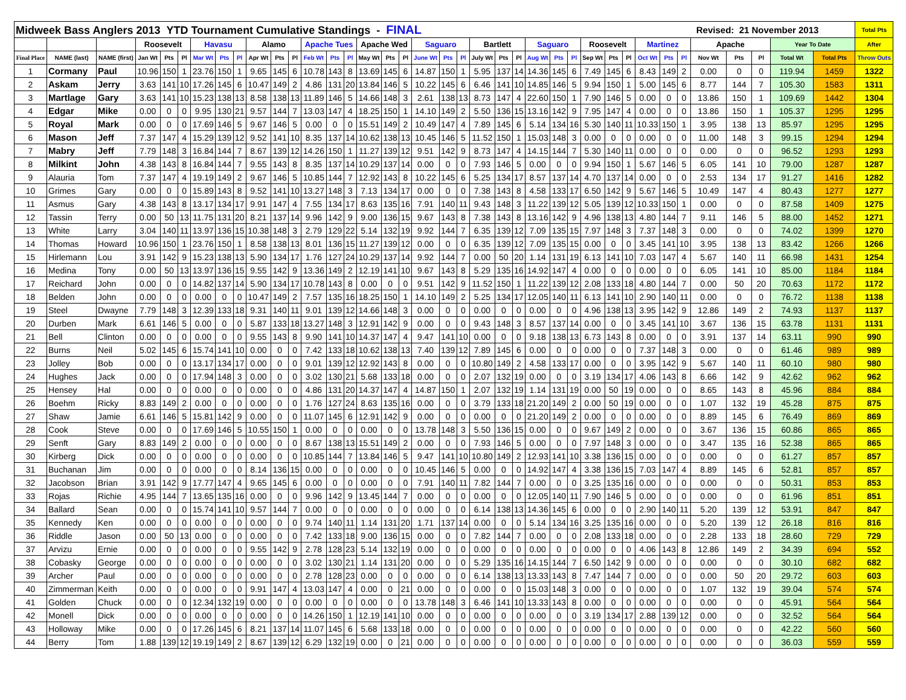| Midweek Bass Anglers 2013 YTD Tournament Cumulative Standings - FINAL | | | | | | | | | | | | | | | | | | | | | | | | | | | | | | | | | Revised: 21 November 2013 | | | | | Total Pts |
| | | | Roosevelt | | | Havasu | | | Alamo | | | Apache Tues | | | Apache Wed | | | Saguaro | | | Bartlett | | | Saguaro | | | Roosevelt | | | Martinez | | | Apache | | | Year To Date | | After |
| Final Place | NAME (last) | NAME (first) | Jan Wt | Pts | Pl | Mar Wt | Pts | Pl | Apr Wt | Pts | Pl | Feb Wt | Pts | Pl | May Wt | Pts | Pl | June Wt | Pts | Pl | July Wt | Pts | Pl | Aug Wt | Pts | Pl | Sep Wt | Pts | Pl | Oct Wt | Pts | Pl | Nov Wt | Pts | Pl | Total Wt | Total Pts | Throw Outs |
| 1 | Cormany | Paul | 10.96 | 150 | 1 | 23.76 | 150 | 1 | 9.65 | 145 | 6 | 10.78 | 143 | 8 | 13.69 | 145 | 6 | 14.87 | 150 | 1 | 5.95 | 137 | 14 | 14.36 | 145 | 6 | 7.49 | 145 | 6 | 8.43 | 149 | 2 | 0.00 | 0 | 0 | 119.94 | 1459 | 1322 |
| 2 | Askam | Jerry | 3.63 | 141 | 10 | 17.26 | 145 | 6 | 10.47 | 149 | 2 | 4.86 | 131 | 20 | 13.84 | 146 | 5 | 10.22 | 145 | 6 | 6.46 | 141 | 10 | 14.85 | 146 | 5 | 9.94 | 150 | 1 | 5.00 | 145 | 6 | 8.77 | 144 | 7 | 105.30 | 1583 | 1311 |
| 3 | Martlage | Gary | 3.63 | 141 | 10 | 15.23 | 138 | 13 | 8.58 | 138 | 13 | 11.89 | 146 | 5 | 14.66 | 148 | 3 | 2.61 | 138 | 13 | 8.73 | 147 | 4 | 22.60 | 150 | 1 | 7.90 | 146 | 5 | 0.00 | 0 | 0 | 13.86 | 150 | 1 | 109.69 | 1442 | 1304 |
| 4 | Edgar | Mike | 0.00 | 0 | 0 | 9.95 | 130 | 21 | 9.57 | 144 | 7 | 13.03 | 147 | 4 | 18.25 | 150 | 1 | 14.10 | 149 | 2 | 5.50 | 136 | 15 | 13.16 | 142 | 9 | 7.95 | 147 | 4 | 0.00 | 0 | 0 | 13.86 | 150 | 1 | 105.37 | 1295 | 1295 |
| 5 | Royal | Mark | 0.00 | 0 | 0 | 17.69 | 146 | 5 | 9.67 | 146 | 5 | 0.00 | 0 | 0 | 15.51 | 149 | 2 | 10.49 | 147 | 4 | 7.89 | 145 | 6 | 5.14 | 134 | 16 | 5.30 | 140 | 11 | 10.33 | 150 | 1 | 3.95 | 138 | 13 | 85.97 | 1295 | 1295 |
| 6 | Mason | Jeff | 7.37 | 147 | 4 | 15.29 | 139 | 12 | 9.52 | 141 | 10 | 8.35 | 137 | 14 | 10.62 | 138 | 13 | 10.45 | 146 | 5 | 11.52 | 150 | 1 | 15.03 | 148 | 3 | 0.00 | 0 | 0 | 0.00 | 0 | 0 | 11.00 | 148 | 3 | 99.15 | 1294 | 1294 |
| 7 | Mabry | Jeff | 7.79 | 148 | 3 | 16.84 | 144 | 7 | 8.67 | 139 | 12 | 14.26 | 150 | 1 | 11.27 | 139 | 12 | 9.51 | 142 | 9 | 8.73 | 147 | 4 | 14.15 | 144 | 7 | 5.30 | 140 | 11 | 0.00 | 0 | 0 | 0.00 | 0 | 0 | 96.52 | 1293 | 1293 |
| 8 | Milkint | John | 4.38 | 143 | 8 | 16.84 | 144 | 7 | 9.55 | 143 | 8 | 8.35 | 137 | 14 | 10.29 | 137 | 14 | 0.00 | 0 | 0 | 7.93 | 146 | 5 | 0.00 | 0 | 0 | 9.94 | 150 | 1 | 5.67 | 146 | 5 | 6.05 | 141 | 10 | 79.00 | 1287 | 1287 |
| 9 | Alauria | Tom | 7.37 | 147 | 4 | 19.19 | 149 | 2 | 9.67 | 146 | 5 | 10.85 | 144 | 7 | 12.92 | 143 | 8 | 10.22 | 145 | 6 | 5.25 | 134 | 17 | 8.57 | 137 | 14 | 4.70 | 137 | 14 | 0.00 | 0 | 0 | 2.53 | 134 | 17 | 91.27 | 1416 | 1282 |
| 10 | Grimes | Gary | 0.00 | 0 | 0 | 15.89 | 143 | 8 | 9.52 | 141 | 10 | 13.27 | 148 | 3 | 7.13 | 134 | 17 | 0.00 | 0 | 0 | 7.38 | 143 | 8 | 4.58 | 133 | 17 | 6.50 | 142 | 9 | 5.67 | 146 | 5 | 10.49 | 147 | 4 | 80.43 | 1277 | 1277 |
| 11 | Asmus | Gary | 4.38 | 143 | 8 | 13.17 | 134 | 17 | 9.91 | 147 | 4 | 7.55 | 134 | 17 | 8.63 | 135 | 16 | 7.91 | 140 | 11 | 9.43 | 148 | 3 | 11.22 | 139 | 12 | 5.05 | 139 | 12 | 10.33 | 150 | 1 | 0.00 | 0 | 0 | 87.58 | 1409 | 1275 |
| 12 | Tassin | Terry | 0.00 | 50 | 13 | 11.75 | 131 | 20 | 8.21 | 137 | 14 | 9.96 | 142 | 9 | 9.00 | 136 | 15 | 9.67 | 143 | 8 | 7.38 | 143 | 8 | 13.16 | 142 | 9 | 4.96 | 138 | 13 | 4.80 | 144 | 7 | 9.11 | 146 | 5 | 88.00 | 1452 | 1271 |
| 13 | White | Larry | 3.04 | 140 | 11 | 13.97 | 136 | 15 | 10.38 | 148 | 3 | 2.79 | 129 | 22 | 5.14 | 132 | 19 | 9.92 | 144 | 7 | 6.35 | 139 | 12 | 7.09 | 135 | 15 | 7.97 | 148 | 3 | 7.37 | 148 | 3 | 0.00 | 0 | 0 | 74.02 | 1399 | 1270 |
| 14 | Thomas | Howard | 10.96 | 150 | 1 | 23.76 | 150 | 1 | 8.58 | 138 | 13 | 8.01 | 136 | 15 | 11.27 | 139 | 12 | 0.00 | 0 | 0 | 6.35 | 139 | 12 | 7.09 | 135 | 15 | 0.00 | 0 | 0 | 3.45 | 141 | 10 | 3.95 | 138 | 13 | 83.42 | 1266 | 1266 |
| 15 | Hirlemann | Lou | 3.91 | 142 | 9 | 15.23 | 138 | 13 | 5.90 | 134 | 17 | 1.76 | 127 | 24 | 10.29 | 137 | 14 | 9.92 | 144 | 7 | 0.00 | 50 | 20 | 1.14 | 131 | 19 | 6.13 | 141 | 10 | 7.03 | 147 | 4 | 5.67 | 140 | 11 | 66.98 | 1431 | 1254 |
| 16 | Medina | Tony | 0.00 | 50 | 13 | 13.97 | 136 | 15 | 9.55 | 142 | 9 | 13.36 | 149 | 2 | 12.19 | 141 | 10 | 9.67 | 143 | 8 | 5.29 | 135 | 16 | 14.92 | 147 | 4 | 0.00 | 0 | 0 | 0.00 | 0 | 0 | 6.05 | 141 | 10 | 85.00 | 1184 | 1184 |
| 17 | Reichard | John | 0.00 | 0 | 0 | 14.82 | 137 | 14 | 5.90 | 134 | 17 | 10.78 | 143 | 8 | 0.00 | 0 | 0 | 9.51 | 142 | 9 | 11.52 | 150 | 1 | 11.22 | 139 | 12 | 2.08 | 133 | 18 | 4.80 | 144 | 7 | 0.00 | 50 | 20 | 70.63 | 1172 | 1172 |
| 18 | Belden | John | 0.00 | 0 | 0 | 0.00 | 0 | 0 | 10.47 | 149 | 2 | 7.57 | 135 | 16 | 18.25 | 150 | 1 | 14.10 | 149 | 2 | 5.25 | 134 | 17 | 12.05 | 140 | 11 | 6.13 | 141 | 10 | 2.90 | 140 | 11 | 0.00 | 0 | 0 | 76.72 | 1138 | 1138 |
| 19 | Steel | Dwayne | 7.79 | 148 | 3 | 12.39 | 133 | 18 | 9.31 | 140 | 11 | 9.01 | 139 | 12 | 14.66 | 148 | 3 | 0.00 | 0 | 0 | 0.00 | 0 | 0 | 0.00 | 0 | 0 | 4.96 | 138 | 13 | 3.95 | 142 | 9 | 12.86 | 149 | 2 | 74.93 | 1137 | 1137 |
| 20 | Durben | Mark | 6.61 | 146 | 5 | 0.00 | 0 | 0 | 5.87 | 133 | 18 | 13.27 | 148 | 3 | 12.91 | 142 | 9 | 0.00 | 0 | 0 | 9.43 | 148 | 3 | 8.57 | 137 | 14 | 0.00 | 0 | 0 | 3.45 | 141 | 10 | 3.67 | 136 | 15 | 63.78 | 1131 | 1131 |
| 21 | Bell | Clinton | 0.00 | 0 | 0 | 0.00 | 0 | 0 | 9.55 | 143 | 8 | 9.90 | 141 | 10 | 14.37 | 147 | 4 | 9.47 | 141 | 10 | 0.00 | 0 | 0 | 9.18 | 138 | 13 | 6.73 | 143 | 8 | 0.00 | 0 | 0 | 3.91 | 137 | 14 | 63.11 | 990 | 990 |
| 22 | Burns | Neil | 5.02 | 145 | 6 | 15.74 | 141 | 10 | 0.00 | 0 | 0 | 7.42 | 133 | 18 | 10.62 | 138 | 13 | 7.40 | 139 | 12 | 7.89 | 145 | 6 | 0.00 | 0 | 0 | 0.00 | 0 | 0 | 7.37 | 148 | 3 | 0.00 | 0 | 0 | 61.46 | 989 | 989 |
| 23 | Jolley | Bob | 0.00 | 0 | 0 | 13.17 | 134 | 17 | 0.00 | 0 | 0 | 9.01 | 139 | 12 | 12.92 | 143 | 8 | 0.00 | 0 | 0 | 10.80 | 149 | 2 | 4.58 | 133 | 17 | 0.00 | 0 | 0 | 3.95 | 142 | 9 | 5.67 | 140 | 11 | 60.10 | 980 | 980 |
| 24 | Hughes | Jack | 0.00 | 0 | 0 | 17.94 | 148 | 3 | 0.00 | 0 | 0 | 3.02 | 130 | 21 | 5.68 | 133 | 18 | 0.00 | 0 | 0 | 2.07 | 132 | 19 | 0.00 | 0 | 0 | 3.19 | 134 | 17 | 4.06 | 143 | 8 | 6.66 | 142 | 9 | 42.62 | 962 | 962 |
| 25 | Hensey | Hal | 0.00 | 0 | 0 | 0.00 | 0 | 0 | 0.00 | 0 | 0 | 4.86 | 131 | 20 | 14.37 | 147 | 4 | 14.87 | 150 | 1 | 2.07 | 132 | 19 | 1.14 | 131 | 19 | 0.00 | 50 | 19 | 0.00 | 0 | 0 | 8.65 | 143 | 8 | 45.96 | 884 | 884 |
| 26 | Boehm | Ricky | 8.83 | 149 | 2 | 0.00 | 0 | 0 | 0.00 | 0 | 0 | 1.76 | 127 | 24 | 8.63 | 135 | 16 | 0.00 | 0 | 0 | 3.79 | 133 | 18 | 21.20 | 149 | 2 | 0.00 | 50 | 19 | 0.00 | 0 | 0 | 1.07 | 132 | 19 | 45.28 | 875 | 875 |
| 27 | Shaw | Jamie | 6.61 | 146 | 5 | 15.81 | 142 | 9 | 0.00 | 0 | 0 | 11.07 | 145 | 6 | 12.91 | 142 | 9 | 0.00 | 0 | 0 | 0.00 | 0 | 0 | 21.20 | 149 | 2 | 0.00 | 0 | 0 | 0.00 | 0 | 0 | 8.89 | 145 | 6 | 76.49 | 869 | 869 |
| 28 | Cook | Steve | 0.00 | 0 | 0 | 17.69 | 146 | 5 | 10.55 | 150 | 1 | 0.00 | 0 | 0 | 0.00 | 0 | 0 | 13.78 | 148 | 3 | 5.50 | 136 | 15 | 0.00 | 0 | 0 | 9.67 | 149 | 2 | 0.00 | 0 | 0 | 3.67 | 136 | 15 | 60.86 | 865 | 865 |
| 29 | Senft | Gary | 8.83 | 149 | 2 | 0.00 | 0 | 0 | 0.00 | 0 | 0 | 8.67 | 138 | 13 | 15.51 | 149 | 2 | 0.00 | 0 | 0 | 7.93 | 146 | 5 | 0.00 | 0 | 0 | 7.97 | 148 | 3 | 0.00 | 0 | 0 | 3.47 | 135 | 16 | 52.38 | 865 | 865 |
| 30 | Kirberg | Dick | 0.00 | 0 | 0 | 0.00 | 0 | 0 | 0.00 | 0 | 0 | 10.85 | 144 | 7 | 13.84 | 146 | 5 | 9.47 | 141 | 10 | 10.80 | 149 | 2 | 12.93 | 141 | 10 | 3.38 | 136 | 15 | 0.00 | 0 | 0 | 0.00 | 0 | 0 | 61.27 | 857 | 857 |
| 31 | Buchanan | Jim | 0.00 | 0 | 0 | 0.00 | 0 | 0 | 8.14 | 136 | 15 | 0.00 | 0 | 0 | 0.00 | 0 | 0 | 10.45 | 146 | 5 | 0.00 | 0 | 0 | 14.92 | 147 | 4 | 3.38 | 136 | 15 | 7.03 | 147 | 4 | 8.89 | 145 | 6 | 52.81 | 857 | 857 |
| 32 | Jacobson | Brian | 3.91 | 142 | 9 | 17.77 | 147 | 4 | 9.65 | 145 | 6 | 0.00 | 0 | 0 | 0.00 | 0 | 0 | 7.91 | 140 | 11 | 7.82 | 144 | 7 | 0.00 | 0 | 0 | 3.25 | 135 | 16 | 0.00 | 0 | 0 | 0.00 | 0 | 0 | 50.31 | 853 | 853 |
| 33 | Rojas | Richie | 4.95 | 144 | 7 | 13.65 | 135 | 16 | 0.00 | 0 | 0 | 9.96 | 142 | 9 | 13.45 | 144 | 7 | 0.00 | 0 | 0 | 0.00 | 0 | 0 | 12.05 | 140 | 11 | 7.90 | 146 | 5 | 0.00 | 0 | 0 | 0.00 | 0 | 0 | 61.96 | 851 | 851 |
| 34 | Ballard | Sean | 0.00 | 0 | 0 | 15.74 | 141 | 10 | 9.57 | 144 | 7 | 0.00 | 0 | 0 | 0.00 | 0 | 0 | 0.00 | 0 | 0 | 6.14 | 138 | 13 | 14.36 | 145 | 6 | 0.00 | 0 | 0 | 2.90 | 140 | 11 | 5.20 | 139 | 12 | 53.91 | 847 | 847 |
| 35 | Kennedy | Ken | 0.00 | 0 | 0 | 0.00 | 0 | 0 | 0.00 | 0 | 0 | 9.74 | 140 | 11 | 1.14 | 131 | 20 | 1.71 | 137 | 14 | 0.00 | 0 | 0 | 5.14 | 134 | 16 | 3.25 | 135 | 16 | 0.00 | 0 | 0 | 5.20 | 139 | 12 | 26.18 | 816 | 816 |
| 36 | Riddle | Jason | 0.00 | 50 | 13 | 0.00 | 0 | 0 | 0.00 | 0 | 0 | 7.42 | 133 | 18 | 9.00 | 136 | 15 | 0.00 | 0 | 0 | 7.82 | 144 | 7 | 0.00 | 0 | 0 | 2.08 | 133 | 18 | 0.00 | 0 | 0 | 2.28 | 133 | 18 | 28.60 | 729 | 729 |
| 37 | Arvizu | Ernie | 0.00 | 0 | 0 | 0.00 | 0 | 0 | 9.55 | 142 | 9 | 2.78 | 128 | 23 | 5.14 | 132 | 19 | 0.00 | 0 | 0 | 0.00 | 0 | 0 | 0.00 | 0 | 0 | 0.00 | 0 | 0 | 4.06 | 143 | 8 | 12.86 | 149 | 2 | 34.39 | 694 | 552 |
| 38 | Cobasky | George | 0.00 | 0 | 0 | 0.00 | 0 | 0 | 0.00 | 0 | 0 | 3.02 | 130 | 21 | 1.14 | 131 | 20 | 0.00 | 0 | 0 | 5.29 | 135 | 16 | 14.15 | 144 | 7 | 6.50 | 142 | 9 | 0.00 | 0 | 0 | 0.00 | 0 | 0 | 30.10 | 682 | 682 |
| 39 | Archer | Paul | 0.00 | 0 | 0 | 0.00 | 0 | 0 | 0.00 | 0 | 0 | 2.78 | 128 | 23 | 0.00 | 0 | 0 | 0.00 | 0 | 0 | 6.14 | 138 | 13 | 13.33 | 143 | 8 | 7.47 | 144 | 7 | 0.00 | 0 | 0 | 0.00 | 50 | 20 | 29.72 | 603 | 603 |
| 40 | Zimmerman | Keith | 0.00 | 0 | 0 | 0.00 | 0 | 0 | 9.91 | 147 | 4 | 13.03 | 147 | 4 | 0.00 | 0 | 21 | 0.00 | 0 | 0 | 0.00 | 0 | 0 | 15.03 | 148 | 3 | 0.00 | 0 | 0 | 0.00 | 0 | 0 | 1.07 | 132 | 19 | 39.04 | 574 | 574 |
| 41 | Golden | Chuck | 0.00 | 0 | 0 | 12.34 | 132 | 19 | 0.00 | 0 | 0 | 0.00 | 0 | 0 | 0.00 | 0 | 0 | 13.78 | 148 | 3 | 6.46 | 141 | 10 | 13.33 | 143 | 8 | 0.00 | 0 | 0 | 0.00 | 0 | 0 | 0.00 | 0 | 0 | 45.91 | 564 | 564 |
| 42 | Monell | Dick | 0.00 | 0 | 0 | 0.00 | 0 | 0 | 0.00 | 0 | 0 | 14.26 | 150 | 1 | 12.19 | 141 | 10 | 0.00 | 0 | 0 | 0.00 | 0 | 0 | 0.00 | 0 | 0 | 3.19 | 134 | 17 | 2.88 | 139 | 12 | 0.00 | 0 | 0 | 32.52 | 564 | 564 |
| 43 | Holloway | Mike | 0.00 | 0 | 0 | 17.26 | 145 | 6 | 8.21 | 137 | 14 | 11.07 | 145 | 6 | 5.68 | 133 | 18 | 0.00 | 0 | 0 | 0.00 | 0 | 0 | 0.00 | 0 | 0 | 0.00 | 0 | 0 | 0.00 | 0 | 0 | 0.00 | 0 | 0 | 42.22 | 560 | 560 |
| 44 | Berry | Tom | 1.88 | 139 | 12 | 19.19 | 149 | 2 | 8.67 | 139 | 12 | 6.29 | 132 | 19 | 0.00 | 0 | 21 | 0.00 | 0 | 0 | 0.00 | 0 | 0 | 0.00 | 0 | 0 | 0.00 | 0 | 0 | 0.00 | 0 | 0 | 0.00 | 0 | 0 | 36.03 | 559 | 559 |